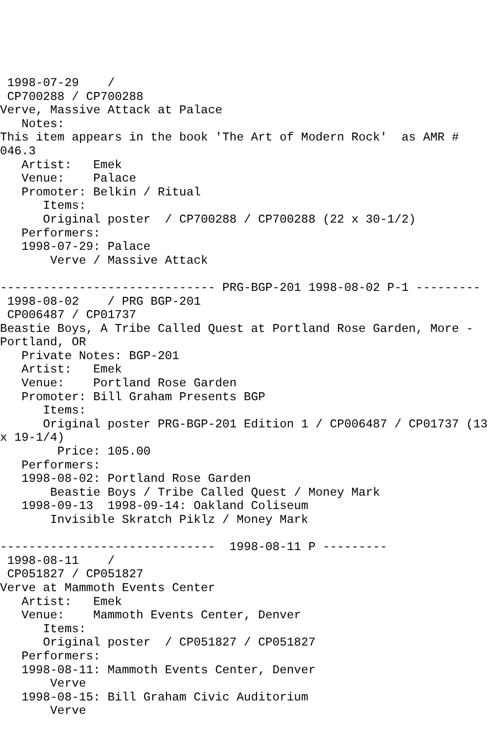1998-07-29    /
 CP700288 / CP700288
Verve, Massive Attack at Palace
   Notes:
This item appears in the book 'The Art of Modern Rock'  as AMR #
046.3
   Artist:   Emek
   Venue:    Palace
   Promoter: Belkin / Ritual
      Items:
      Original poster  / CP700288 / CP700288 (22 x 30-1/2)
   Performers:
   1998-07-29: Palace
       Verve / Massive Attack

------------------------------ PRG-BGP-201 1998-08-02 P-1 ---------
 1998-08-02    / PRG BGP-201
 CP006487 / CP01737
Beastie Boys, A Tribe Called Quest at Portland Rose Garden, More -
Portland, OR
   Private Notes: BGP-201
   Artist:   Emek
   Venue:    Portland Rose Garden
   Promoter: Bill Graham Presents BGP
      Items:
      Original poster PRG-BGP-201 Edition 1 / CP006487 / CP01737 (13
x 19-1/4)
        Price: 105.00
   Performers:
   1998-08-02: Portland Rose Garden
       Beastie Boys / Tribe Called Quest / Money Mark
   1998-09-13  1998-09-14: Oakland Coliseum
       Invisible Skratch Piklz / Money Mark

------------------------------  1998-08-11 P ---------
 1998-08-11    /
 CP051827 / CP051827
Verve at Mammoth Events Center
   Artist:   Emek
   Venue:    Mammoth Events Center, Denver
      Items:
      Original poster  / CP051827 / CP051827
   Performers:
   1998-08-11: Mammoth Events Center, Denver
       Verve
   1998-08-15: Bill Graham Civic Auditorium
       Verve